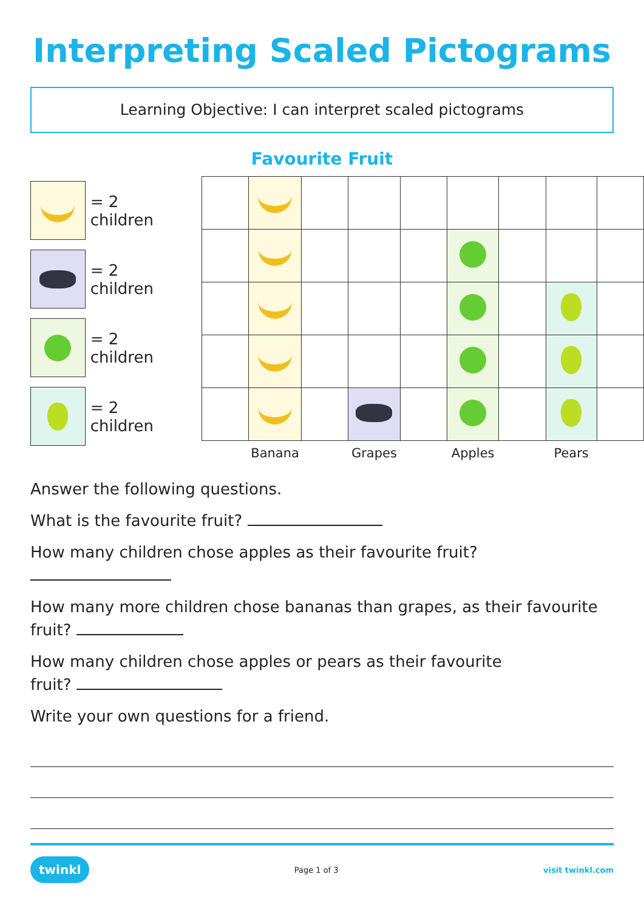Interpreting Scaled Pictograms
Learning Objective: I can interpret scaled pictograms
Favourite Fruit
= 2 children
= 2 children
= 2 children
= 2 children
| | Banana | | Grapes | | Apples | | Pears | |
Answer the following questions.
What is the favourite fruit?
How many children chose apples as their favourite fruit?
How many more children chose bananas than grapes, as their favourite fruit?
How many children chose apples or pears as their favourite
fruit?
Write your own questions for a friend.
twinkl Page 1 of 3 visit twinkl.com